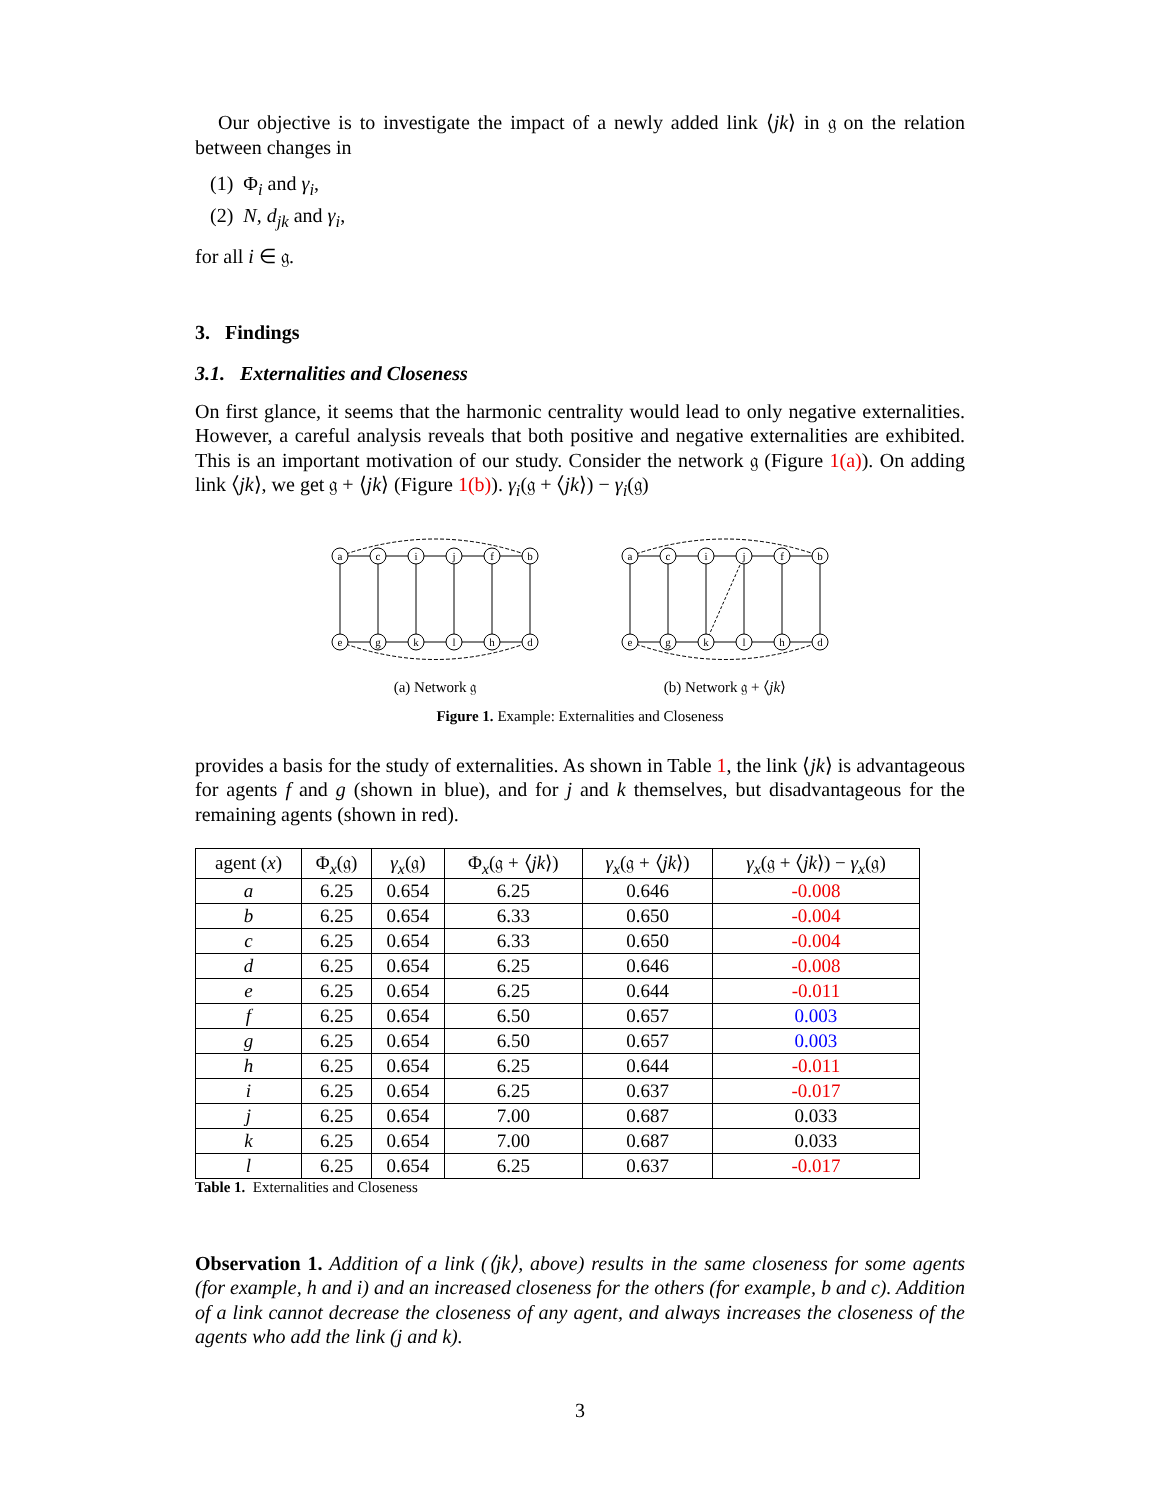Our objective is to investigate the impact of a newly added link ⟨jk⟩ in 𝔤 on the relation between changes in
(1) Φ<sub>i</sub> and γ<sub>i</sub>,
(2) N, d<sub>jk</sub> and γ<sub>i</sub>,
for all i ∈ 𝔤.
3. Findings
3.1. Externalities and Closeness
On first glance, it seems that the harmonic centrality would lead to only negative externalities. However, a careful analysis reveals that both positive and negative externalities are exhibited. This is an important motivation of our study. Consider the network 𝔤 (Figure 1(a)). On adding link ⟨jk⟩, we get 𝔤 + ⟨jk⟩ (Figure 1(b)). γ<sub>i</sub>(𝔤 + ⟨jk⟩) − γ<sub>i</sub>(𝔤)
a
c
i
j
f
b
e
g
k
l
h
d
(a) Network 𝔤
a
c
i
j
f
b
e
g
k
l
h
d
(b) Network 𝔤 + ⟨jk⟩
Figure 1. Example: Externalities and Closeness
provides a basis for the study of externalities. As shown in Table 1, the link ⟨jk⟩ is advantageous for agents f and g (shown in blue), and for j and k themselves, but disadvantageous for the remaining agents (shown in red).
| agent ( x ) | Φ<sub>x</sub>(𝔤) | γ<sub>x</sub> (𝔤) | Φ<sub>x</sub>(𝔤 + ⟨ jk ⟩) | γ<sub>x</sub> (𝔤 + ⟨ jk ⟩) | γ<sub>x</sub> (𝔤 + ⟨ jk ⟩) − γ<sub>x</sub> (𝔤) |
| --- | --- | --- | --- | --- | --- |
| a | 6.25 | 0.654 | 6.25 | 0.646 | -0.008 |
| b | 6.25 | 0.654 | 6.33 | 0.650 | -0.004 |
| c | 6.25 | 0.654 | 6.33 | 0.650 | -0.004 |
| d | 6.25 | 0.654 | 6.25 | 0.646 | -0.008 |
| e | 6.25 | 0.654 | 6.25 | 0.644 | -0.011 |
| f | 6.25 | 0.654 | 6.50 | 0.657 | 0.003 |
| g | 6.25 | 0.654 | 6.50 | 0.657 | 0.003 |
| h | 6.25 | 0.654 | 6.25 | 0.644 | -0.011 |
| i | 6.25 | 0.654 | 6.25 | 0.637 | -0.017 |
| j | 6.25 | 0.654 | 7.00 | 0.687 | 0.033 |
| k | 6.25 | 0.654 | 7.00 | 0.687 | 0.033 |
| l | 6.25 | 0.654 | 6.25 | 0.637 | -0.017 |
Table 1. Externalities and Closeness
Observation 1. Addition of a link (⟨jk⟩, above) results in the same closeness for some agents (for example, h and i) and an increased closeness for the others (for example, b and c). Addition of a link cannot decrease the closeness of any agent, and always increases the closeness of the agents who add the link (j and k).
3